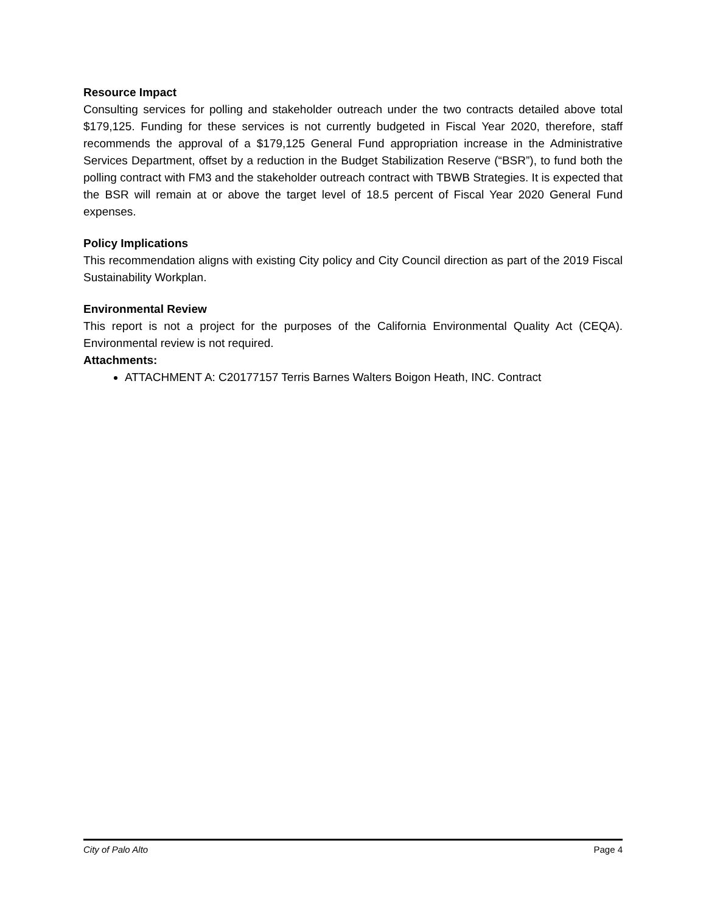Resource Impact
Consulting services for polling and stakeholder outreach under the two contracts detailed above total $179,125. Funding for these services is not currently budgeted in Fiscal Year 2020, therefore, staff recommends the approval of a $179,125 General Fund appropriation increase in the Administrative Services Department, offset by a reduction in the Budget Stabilization Reserve (“BSR”), to fund both the polling contract with FM3 and the stakeholder outreach contract with TBWB Strategies. It is expected that the BSR will remain at or above the target level of 18.5 percent of Fiscal Year 2020 General Fund expenses.
Policy Implications
This recommendation aligns with existing City policy and City Council direction as part of the 2019 Fiscal Sustainability Workplan.
Environmental Review
This report is not a project for the purposes of the California Environmental Quality Act (CEQA). Environmental review is not required.
Attachments:
ATTACHMENT A: C20177157 Terris Barnes Walters Boigon Heath, INC. Contract
City of Palo Alto Page 4